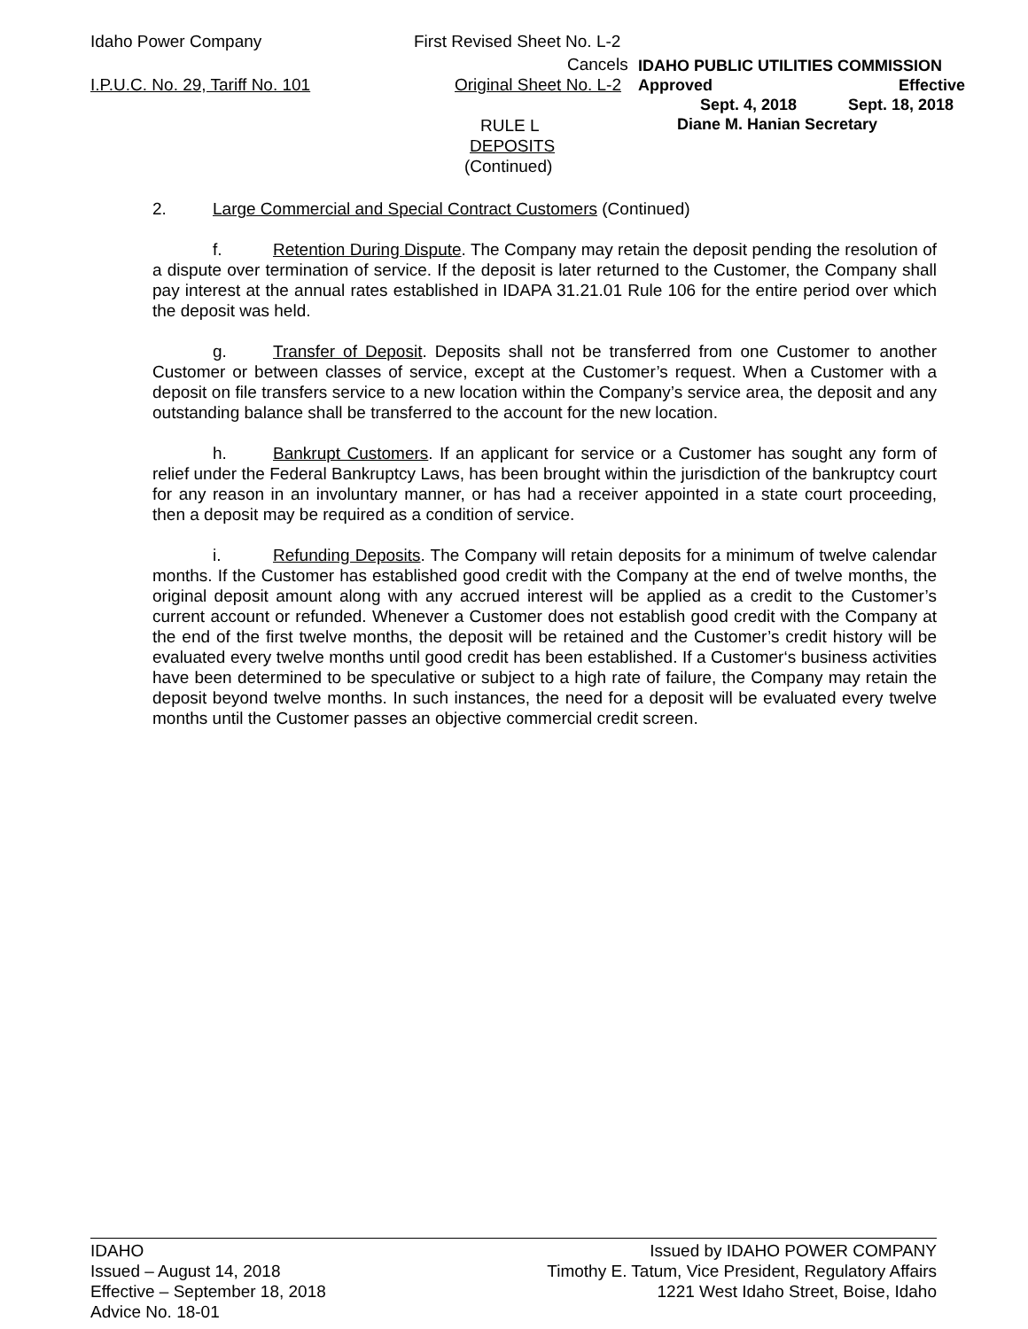Idaho Power Company First Revised Sheet No. L-2
I.P.U.C. No. 29, Tariff No. 101
Cancels
Original Sheet No. L-2
IDAHO PUBLIC UTILITIES COMMISSION
Approved Effective
Sept. 4, 2018 Sept. 18, 2018
Diane M. Hanian Secretary
RULE L
DEPOSITS
(Continued)
2. Large Commercial and Special Contract Customers (Continued)
f. Retention During Dispute. The Company may retain the deposit pending the resolution of a dispute over termination of service. If the deposit is later returned to the Customer, the Company shall pay interest at the annual rates established in IDAPA 31.21.01 Rule 106 for the entire period over which the deposit was held.
g. Transfer of Deposit. Deposits shall not be transferred from one Customer to another Customer or between classes of service, except at the Customer’s request. When a Customer with a deposit on file transfers service to a new location within the Company’s service area, the deposit and any outstanding balance shall be transferred to the account for the new location.
h. Bankrupt Customers. If an applicant for service or a Customer has sought any form of relief under the Federal Bankruptcy Laws, has been brought within the jurisdiction of the bankruptcy court for any reason in an involuntary manner, or has had a receiver appointed in a state court proceeding, then a deposit may be required as a condition of service.
i. Refunding Deposits. The Company will retain deposits for a minimum of twelve calendar months. If the Customer has established good credit with the Company at the end of twelve months, the original deposit amount along with any accrued interest will be applied as a credit to the Customer’s current account or refunded. Whenever a Customer does not establish good credit with the Company at the end of the first twelve months, the deposit will be retained and the Customer’s credit history will be evaluated every twelve months until good credit has been established. If a Customer‘s business activities have been determined to be speculative or subject to a high rate of failure, the Company may retain the deposit beyond twelve months. In such instances, the need for a deposit will be evaluated every twelve months until the Customer passes an objective commercial credit screen.
IDAHO
Issued – August 14, 2018
Effective – September 18, 2018
Advice No. 18-01
Issued by IDAHO POWER COMPANY
Timothy E. Tatum, Vice President, Regulatory Affairs
1221 West Idaho Street, Boise, Idaho